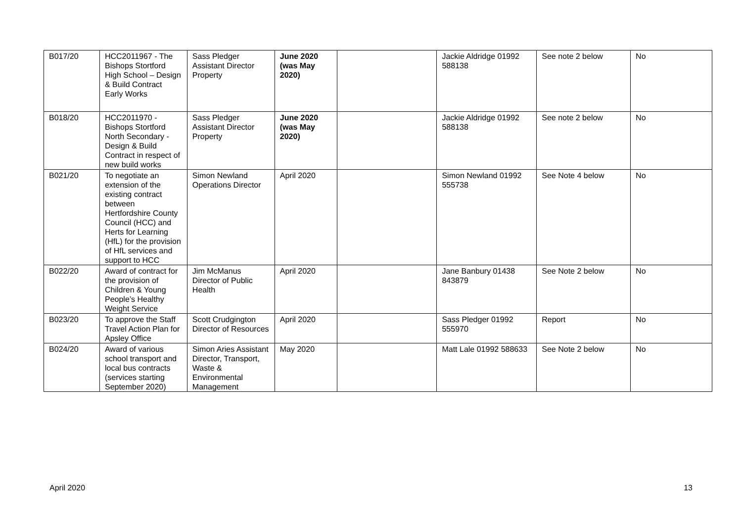| B017/20 | HCC2011967 - The Bishops Stortford High School – Design & Build Contract Early Works | Sass Pledger Assistant Director Property | June 2020 (was May 2020) | | Jackie Aldridge 01992 588138 | See note 2 below | No |
| B018/20 | HCC2011970 - Bishops Stortford North Secondary - Design & Build Contract in respect of new build works | Sass Pledger Assistant Director Property | June 2020 (was May 2020) | | Jackie Aldridge 01992 588138 | See note 2 below | No |
| B021/20 | To negotiate an extension of the existing contract between Hertfordshire County Council (HCC) and Herts for Learning (HfL) for the provision of HfL services and support to HCC | Simon Newland Operations Director | April 2020 | | Simon Newland 01992 555738 | See Note 4 below | No |
| B022/20 | Award of contract for the provision of Children & Young People’s Healthy Weight Service | Jim McManus Director of Public Health | April 2020 | | Jane Banbury 01438 843879 | See Note 2 below | No |
| B023/20 | To approve the Staff Travel Action Plan for Apsley Office | Scott Crudgington Director of Resources | April 2020 | | Sass Pledger 01992 555970 | Report | No |
| B024/20 | Award of various school transport and local bus contracts (services starting September 2020) | Simon Aries Assistant Director, Transport, Waste & Environmental Management | May 2020 | | Matt Lale 01992 588633 | See Note 2 below | No |
April 2020 13